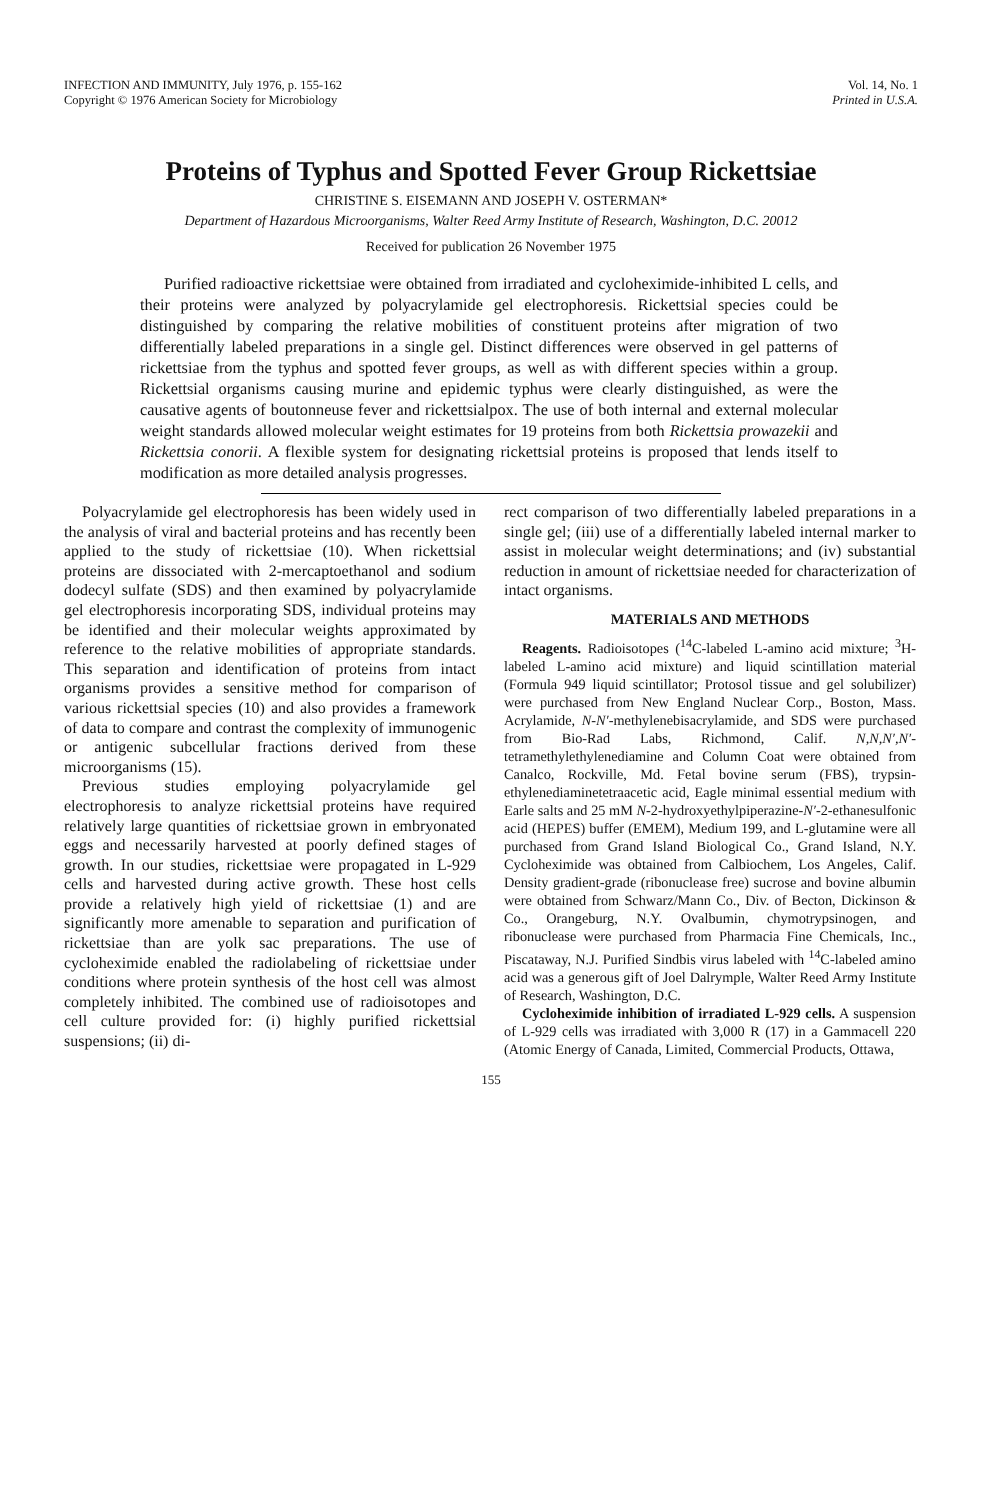INFECTION AND IMMUNITY, July 1976, p. 155-162
Copyright © 1976 American Society for Microbiology
Vol. 14, No. 1
Printed in U.S.A.
Proteins of Typhus and Spotted Fever Group Rickettsiae
CHRISTINE S. EISEMANN AND JOSEPH V. OSTERMAN*
Department of Hazardous Microorganisms, Walter Reed Army Institute of Research, Washington, D.C. 20012
Received for publication 26 November 1975
Purified radioactive rickettsiae were obtained from irradiated and cycloheximide-inhibited L cells, and their proteins were analyzed by polyacrylamide gel electrophoresis. Rickettsial species could be distinguished by comparing the relative mobilities of constituent proteins after migration of two differentially labeled preparations in a single gel. Distinct differences were observed in gel patterns of rickettsiae from the typhus and spotted fever groups, as well as with different species within a group. Rickettsial organisms causing murine and epidemic typhus were clearly distinguished, as were the causative agents of boutonneuse fever and rickettsialpox. The use of both internal and external molecular weight standards allowed molecular weight estimates for 19 proteins from both Rickettsia prowazekii and Rickettsia conorii. A flexible system for designating rickettsial proteins is proposed that lends itself to modification as more detailed analysis progresses.
Polyacrylamide gel electrophoresis has been widely used in the analysis of viral and bacterial proteins and has recently been applied to the study of rickettsiae (10). When rickettsial proteins are dissociated with 2-mercaptoethanol and sodium dodecyl sulfate (SDS) and then examined by polyacrylamide gel electrophoresis incorporating SDS, individual proteins may be identified and their molecular weights approximated by reference to the relative mobilities of appropriate standards. This separation and identification of proteins from intact organisms provides a sensitive method for comparison of various rickettsial species (10) and also provides a framework of data to compare and contrast the complexity of immunogenic or antigenic subcellular fractions derived from these microorganisms (15).
Previous studies employing polyacrylamide gel electrophoresis to analyze rickettsial proteins have required relatively large quantities of rickettsiae grown in embryonated eggs and necessarily harvested at poorly defined stages of growth. In our studies, rickettsiae were propagated in L-929 cells and harvested during active growth. These host cells provide a relatively high yield of rickettsiae (1) and are significantly more amenable to separation and purification of rickettsiae than are yolk sac preparations. The use of cycloheximide enabled the radiolabeling of rickettsiae under conditions where protein synthesis of the host cell was almost completely inhibited. The combined use of radioisotopes and cell culture provided for: (i) highly purified rickettsial suspensions; (ii) di-
rect comparison of two differentially labeled preparations in a single gel; (iii) use of a differentially labeled internal marker to assist in molecular weight determinations; and (iv) substantial reduction in amount of rickettsiae needed for characterization of intact organisms.
MATERIALS AND METHODS
Reagents. Radioisotopes (<sup>14</sup>C-labeled L-amino acid mixture; <sup>3</sup>H-labeled L-amino acid mixture) and liquid scintillation material (Formula 949 liquid scintillator; Protosol tissue and gel solubilizer) were purchased from New England Nuclear Corp., Boston, Mass. Acrylamide, N-N′-methylenebisacrylamide, and SDS were purchased from Bio-Rad Labs, Richmond, Calif. N,N,N′,N′-tetramethylethylenediamine and Column Coat were obtained from Canalco, Rockville, Md. Fetal bovine serum (FBS), trypsin-ethylenediaminetetraacetic acid, Eagle minimal essential medium with Earle salts and 25 mM N-2-hydroxyethylpiperazine-N′-2-ethanesulfonic acid (HEPES) buffer (EMEM), Medium 199, and L-glutamine were all purchased from Grand Island Biological Co., Grand Island, N.Y. Cycloheximide was obtained from Calbiochem, Los Angeles, Calif. Density gradient-grade (ribonuclease free) sucrose and bovine albumin were obtained from Schwarz/Mann Co., Div. of Becton, Dickinson & Co., Orangeburg, N.Y. Ovalbumin, chymotrypsinogen, and ribonuclease were purchased from Pharmacia Fine Chemicals, Inc., Piscataway, N.J. Purified Sindbis virus labeled with <sup>14</sup>C-labeled amino acid was a generous gift of Joel Dalrymple, Walter Reed Army Institute of Research, Washington, D.C.
Cycloheximide inhibition of irradiated L-929 cells. A suspension of L-929 cells was irradiated with 3,000 R (17) in a Gammacell 220 (Atomic Energy of Canada, Limited, Commercial Products, Ottawa,
155